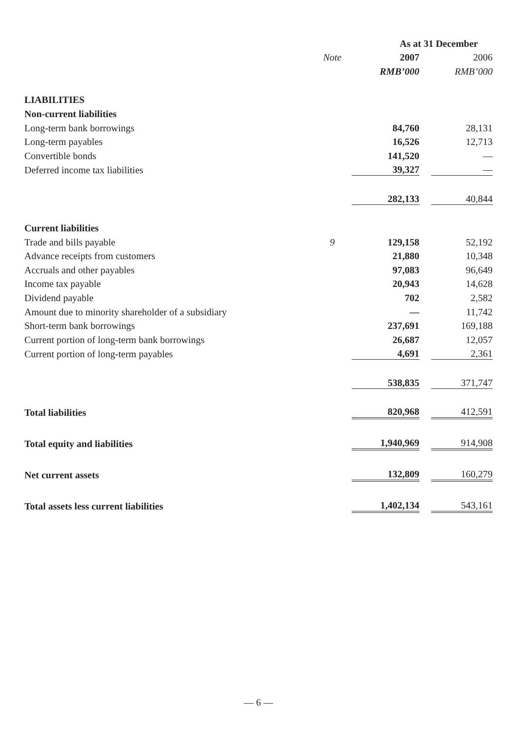| | | As at 31 December | | |
| --- | --- | --- | --- | --- |
| | Note | 2007 | | 2006 |
| | | RMB’000 | | RMB’000 |
| LIABILITIES | | | | |
| Non-current liabilities | | | | |
| Long-term bank borrowings | | 84,760 | | 28,131 |
| Long-term payables | | 16,526 | | 12,713 |
| Convertible bonds | | 141,520 | | — |
| Deferred income tax liabilities | | 39,327 | | — |
| | | 282,133 | | 40,844 |
| Current liabilities | | | | |
| Trade and bills payable | 9 | 129,158 | | 52,192 |
| Advance receipts from customers | | 21,880 | | 10,348 |
| Accruals and other payables | | 97,083 | | 96,649 |
| Income tax payable | | 20,943 | | 14,628 |
| Dividend payable | | 702 | | 2,582 |
| Amount due to minority shareholder of a subsidiary | | — | | 11,742 |
| Short-term bank borrowings | | 237,691 | | 169,188 |
| Current portion of long-term bank borrowings | | 26,687 | | 12,057 |
| Current portion of long-term payables | | 4,691 | | 2,361 |
| | | 538,835 | | 371,747 |
| Total liabilities | | 820,968 | | 412,591 |
| Total equity and liabilities | | 1,940,969 | | 914,908 |
| Net current assets | | 132,809 | | 160,279 |
| Total assets less current liabilities | | 1,402,134 | | 543,161 |
— 6 —